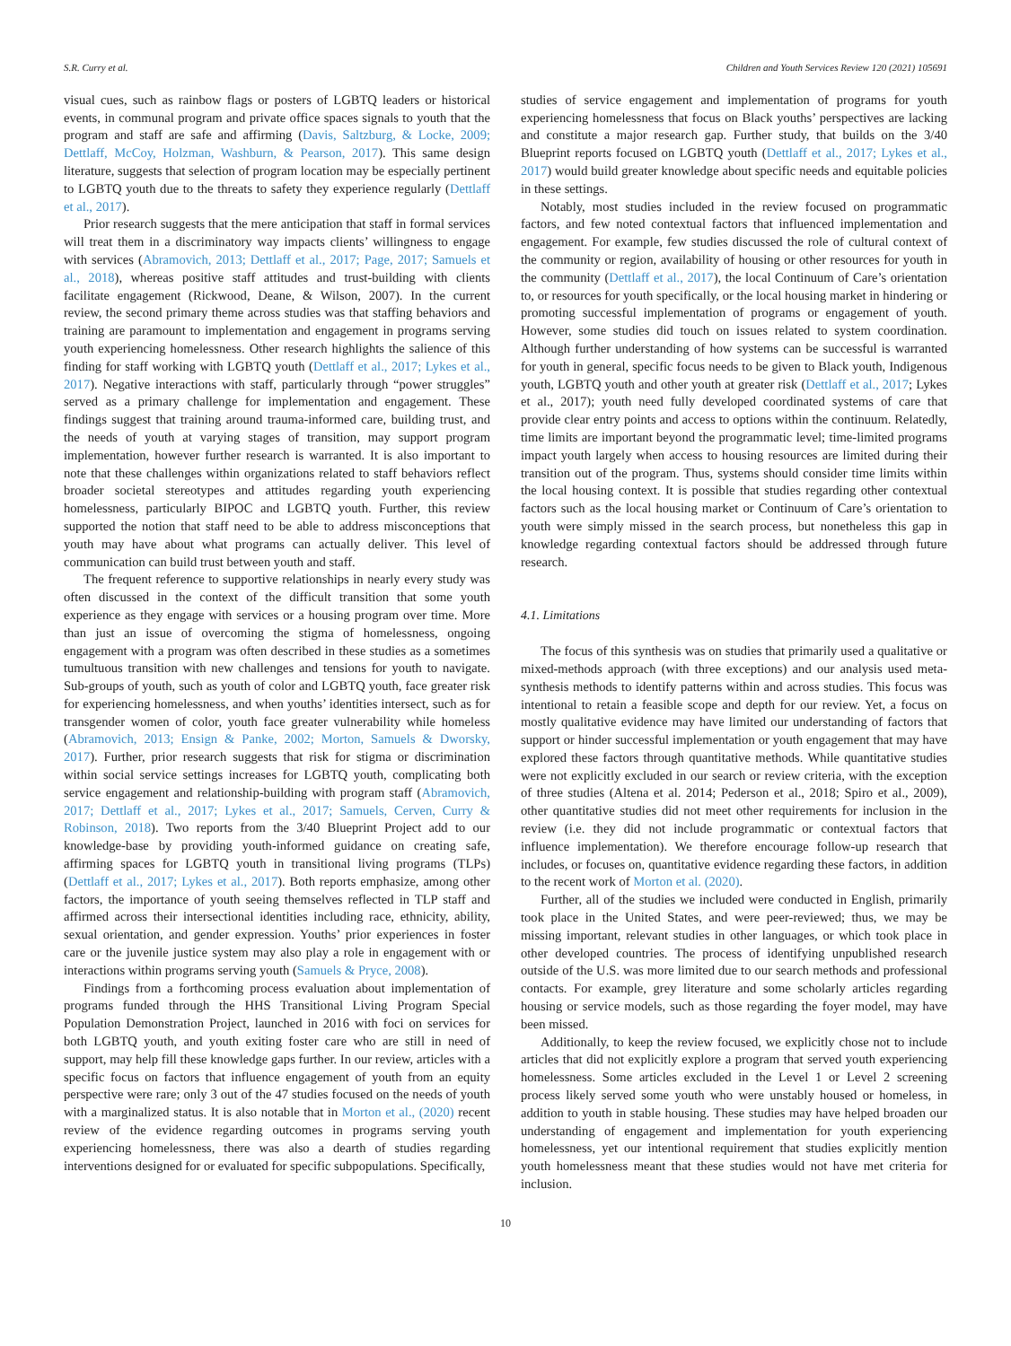S.R. Curry et al. Children and Youth Services Review 120 (2021) 105691
visual cues, such as rainbow flags or posters of LGBTQ leaders or historical events, in communal program and private office spaces signals to youth that the program and staff are safe and affirming (Davis, Saltzburg, & Locke, 2009; Dettlaff, McCoy, Holzman, Washburn, & Pearson, 2017). This same design literature, suggests that selection of program location may be especially pertinent to LGBTQ youth due to the threats to safety they experience regularly (Dettlaff et al., 2017).
Prior research suggests that the mere anticipation that staff in formal services will treat them in a discriminatory way impacts clients’ willingness to engage with services (Abramovich, 2013; Dettlaff et al., 2017; Page, 2017; Samuels et al., 2018), whereas positive staff attitudes and trust-building with clients facilitate engagement (Rickwood, Deane, & Wilson, 2007). In the current review, the second primary theme across studies was that staffing behaviors and training are paramount to implementation and engagement in programs serving youth experiencing homelessness. Other research highlights the salience of this finding for staff working with LGBTQ youth (Dettlaff et al., 2017; Lykes et al., 2017). Negative interactions with staff, particularly through “power struggles” served as a primary challenge for implementation and engagement. These findings suggest that training around trauma-informed care, building trust, and the needs of youth at varying stages of transition, may support program implementation, however further research is warranted. It is also important to note that these challenges within organizations related to staff behaviors reflect broader societal stereotypes and attitudes regarding youth experiencing homelessness, particularly BIPOC and LGBTQ youth. Further, this review supported the notion that staff need to be able to address misconceptions that youth may have about what programs can actually deliver. This level of communication can build trust between youth and staff.
The frequent reference to supportive relationships in nearly every study was often discussed in the context of the difficult transition that some youth experience as they engage with services or a housing program over time. More than just an issue of overcoming the stigma of homelessness, ongoing engagement with a program was often described in these studies as a sometimes tumultuous transition with new challenges and tensions for youth to navigate. Sub-groups of youth, such as youth of color and LGBTQ youth, face greater risk for experiencing homelessness, and when youths’ identities intersect, such as for transgender women of color, youth face greater vulnerability while homeless (Abramovich, 2013; Ensign & Panke, 2002; Morton, Samuels & Dworsky, 2017). Further, prior research suggests that risk for stigma or discrimination within social service settings increases for LGBTQ youth, complicating both service engagement and relationship-building with program staff (Abramovich, 2017; Dettlaff et al., 2017; Lykes et al., 2017; Samuels, Cerven, Curry & Robinson, 2018). Two reports from the 3/40 Blueprint Project add to our knowledge-base by providing youth-informed guidance on creating safe, affirming spaces for LGBTQ youth in transitional living programs (TLPs) (Dettlaff et al., 2017; Lykes et al., 2017). Both reports emphasize, among other factors, the importance of youth seeing themselves reflected in TLP staff and affirmed across their intersectional identities including race, ethnicity, ability, sexual orientation, and gender expression. Youths’ prior experiences in foster care or the juvenile justice system may also play a role in engagement with or interactions within programs serving youth (Samuels & Pryce, 2008).
Findings from a forthcoming process evaluation about implementation of programs funded through the HHS Transitional Living Program Special Population Demonstration Project, launched in 2016 with foci on services for both LGBTQ youth, and youth exiting foster care who are still in need of support, may help fill these knowledge gaps further. In our review, articles with a specific focus on factors that influence engagement of youth from an equity perspective were rare; only 3 out of the 47 studies focused on the needs of youth with a marginalized status. It is also notable that in Morton et al., (2020) recent review of the evidence regarding outcomes in programs serving youth experiencing homelessness, there was also a dearth of studies regarding interventions designed for or evaluated for specific subpopulations. Specifically,
studies of service engagement and implementation of programs for youth experiencing homelessness that focus on Black youths’ perspectives are lacking and constitute a major research gap. Further study, that builds on the 3/40 Blueprint reports focused on LGBTQ youth (Dettlaff et al., 2017; Lykes et al., 2017) would build greater knowledge about specific needs and equitable policies in these settings.
Notably, most studies included in the review focused on programmatic factors, and few noted contextual factors that influenced implementation and engagement. For example, few studies discussed the role of cultural context of the community or region, availability of housing or other resources for youth in the community (Dettlaff et al., 2017), the local Continuum of Care’s orientation to, or resources for youth specifically, or the local housing market in hindering or promoting successful implementation of programs or engagement of youth. However, some studies did touch on issues related to system coordination. Although further understanding of how systems can be successful is warranted for youth in general, specific focus needs to be given to Black youth, Indigenous youth, LGBTQ youth and other youth at greater risk (Dettlaff et al., 2017; Lykes et al., 2017); youth need fully developed coordinated systems of care that provide clear entry points and access to options within the continuum. Relatedly, time limits are important beyond the programmatic level; time-limited programs impact youth largely when access to housing resources are limited during their transition out of the program. Thus, systems should consider time limits within the local housing context. It is possible that studies regarding other contextual factors such as the local housing market or Continuum of Care’s orientation to youth were simply missed in the search process, but nonetheless this gap in knowledge regarding contextual factors should be addressed through future research.
4.1. Limitations
The focus of this synthesis was on studies that primarily used a qualitative or mixed-methods approach (with three exceptions) and our analysis used meta-synthesis methods to identify patterns within and across studies. This focus was intentional to retain a feasible scope and depth for our review. Yet, a focus on mostly qualitative evidence may have limited our understanding of factors that support or hinder successful implementation or youth engagement that may have explored these factors through quantitative methods. While quantitative studies were not explicitly excluded in our search or review criteria, with the exception of three studies (Altena et al. 2014; Pederson et al., 2018; Spiro et al., 2009), other quantitative studies did not meet other requirements for inclusion in the review (i.e. they did not include programmatic or contextual factors that influence implementation). We therefore encourage follow-up research that includes, or focuses on, quantitative evidence regarding these factors, in addition to the recent work of Morton et al. (2020).
Further, all of the studies we included were conducted in English, primarily took place in the United States, and were peer-reviewed; thus, we may be missing important, relevant studies in other languages, or which took place in other developed countries. The process of identifying unpublished research outside of the U.S. was more limited due to our search methods and professional contacts. For example, grey literature and some scholarly articles regarding housing or service models, such as those regarding the foyer model, may have been missed.
Additionally, to keep the review focused, we explicitly chose not to include articles that did not explicitly explore a program that served youth experiencing homelessness. Some articles excluded in the Level 1 or Level 2 screening process likely served some youth who were unstably housed or homeless, in addition to youth in stable housing. These studies may have helped broaden our understanding of engagement and implementation for youth experiencing homelessness, yet our intentional requirement that studies explicitly mention youth homelessness meant that these studies would not have met criteria for inclusion.
10